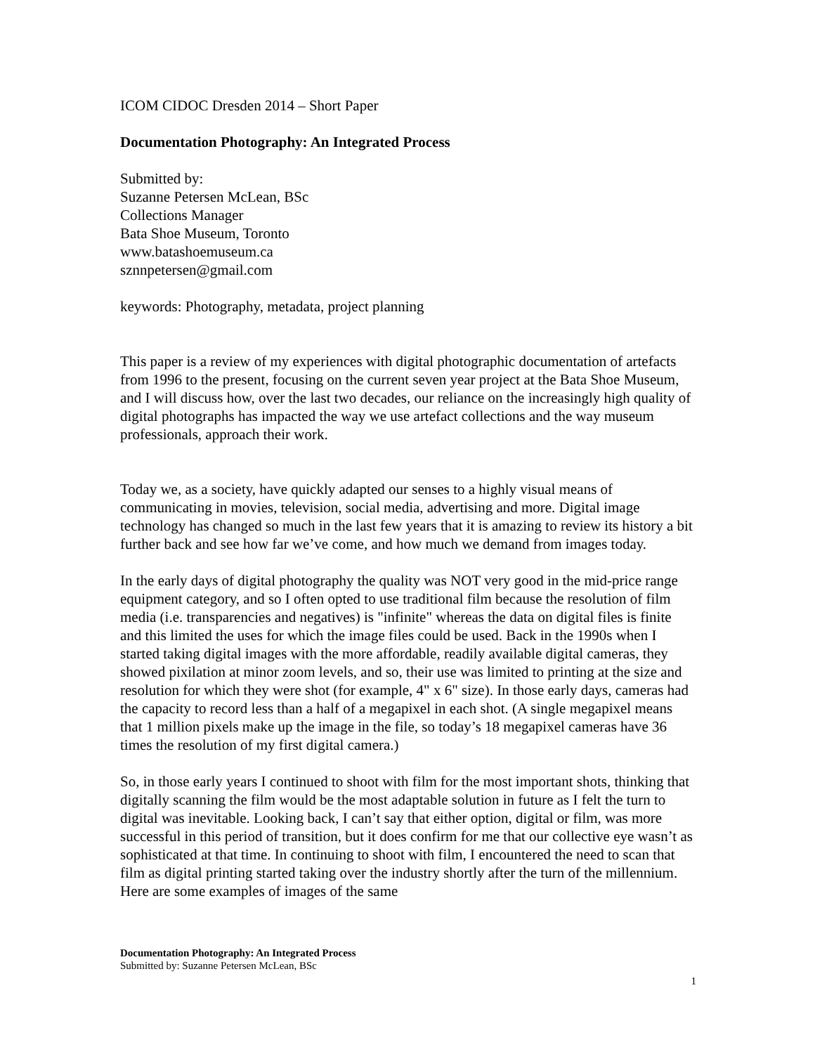ICOM CIDOC Dresden 2014 – Short Paper
Documentation Photography: An Integrated Process
Submitted by:
Suzanne Petersen McLean, BSc
Collections Manager
Bata Shoe Museum, Toronto
www.batashoemuseum.ca
sznnpetersen@gmail.com
keywords: Photography, metadata, project planning
This paper is a review of my experiences with digital photographic documentation of artefacts from 1996 to the present, focusing on the current seven year project at the Bata Shoe Museum, and I will discuss how, over the last two decades, our reliance on the increasingly high quality of digital photographs has impacted the way we use artefact collections and the way museum professionals, approach their work.
Today we, as a society, have quickly adapted our senses to a highly visual means of communicating in movies, television, social media, advertising and more. Digital image technology has changed so much in the last few years that it is amazing to review its history a bit further back and see how far we’ve come, and how much we demand from images today.
In the early days of digital photography the quality was NOT very good in the mid-price range equipment category, and so I often opted to use traditional film because the resolution of film media (i.e. transparencies and negatives) is "infinite" whereas the data on digital files is finite and this limited the uses for which the image files could be used. Back in the 1990s when I started taking digital images with the more affordable, readily available digital cameras, they showed pixilation at minor zoom levels, and so, their use was limited to printing at the size and resolution for which they were shot (for example, 4" x 6" size). In those early days, cameras had the capacity to record less than a half of a megapixel in each shot. (A single megapixel means that 1 million pixels make up the image in the file, so today’s 18 megapixel cameras have 36 times the resolution of my first digital camera.)
So, in those early years I continued to shoot with film for the most important shots, thinking that digitally scanning the film would be the most adaptable solution in future as I felt the turn to digital was inevitable. Looking back, I can’t say that either option, digital or film, was more successful in this period of transition, but it does confirm for me that our collective eye wasn’t as sophisticated at that time. In continuing to shoot with film, I encountered the need to scan that film as digital printing started taking over the industry shortly after the turn of the millennium. Here are some examples of images of the same
Documentation Photography: An Integrated Process
Submitted by: Suzanne Petersen McLean, BSc
1